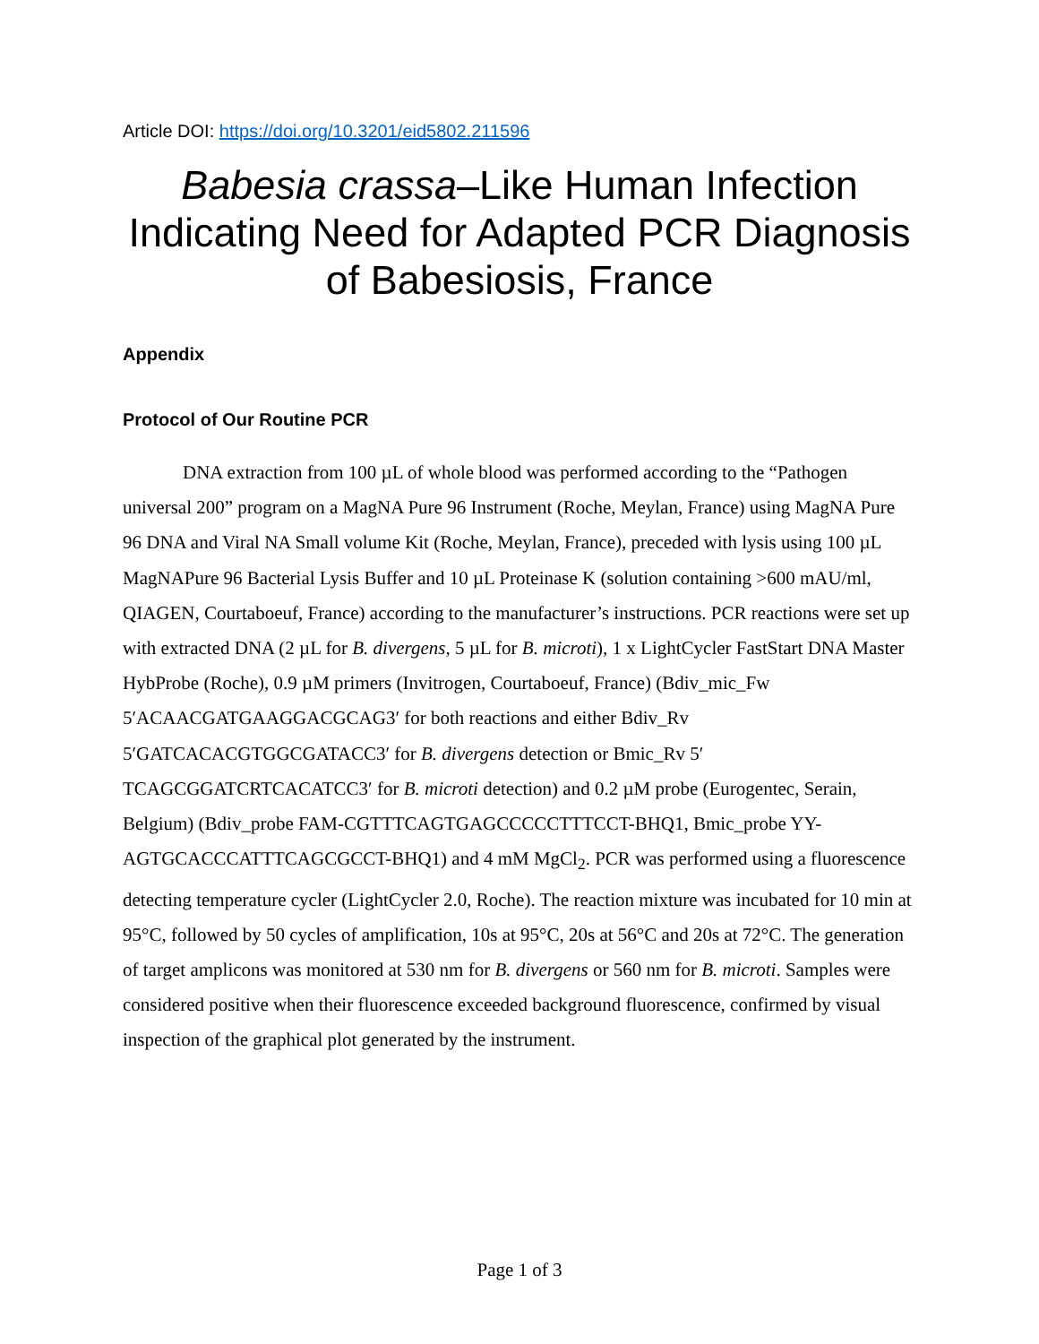Article DOI: https://doi.org/10.3201/eid5802.211596
Babesia crassa–Like Human Infection Indicating Need for Adapted PCR Diagnosis of Babesiosis, France
Appendix
Protocol of Our Routine PCR
DNA extraction from 100 µL of whole blood was performed according to the “Pathogen universal 200” program on a MagNA Pure 96 Instrument (Roche, Meylan, France) using MagNA Pure 96 DNA and Viral NA Small volume Kit (Roche, Meylan, France), preceded with lysis using 100 µL MagNAPure 96 Bacterial Lysis Buffer and 10 µL Proteinase K (solution containing >600 mAU/ml, QIAGEN, Courtaboeuf, France) according to the manufacturer’s instructions. PCR reactions were set up with extracted DNA (2 µL for B. divergens, 5 µL for B. microti), 1 x LightCycler FastStart DNA Master HybProbe (Roche), 0.9 µM primers (Invitrogen, Courtaboeuf, France) (Bdiv_mic_Fw 5′ACAACGATGAAGGACGCAG3′ for both reactions and either Bdiv_Rv 5′GATCACACGTGGCGATACC3′ for B. divergens detection or Bmic_Rv 5′ TCAGCGGATCRTCACATCC3′ for B. microti detection) and 0.2 µM probe (Eurogentec, Serain, Belgium) (Bdiv_probe FAM-CGTTTCAGTGAGCCCCCTTTCCT-BHQ1, Bmic_probe YY-AGTGCACCCATTTCAGCGCCT-BHQ1) and 4 mM MgCl<sub>2</sub>. PCR was performed using a fluorescence detecting temperature cycler (LightCycler 2.0, Roche). The reaction mixture was incubated for 10 min at 95°C, followed by 50 cycles of amplification, 10s at 95°C, 20s at 56°C and 20s at 72°C. The generation of target amplicons was monitored at 530 nm for B. divergens or 560 nm for B. microti. Samples were considered positive when their fluorescence exceeded background fluorescence, confirmed by visual inspection of the graphical plot generated by the instrument.
Page 1 of 3